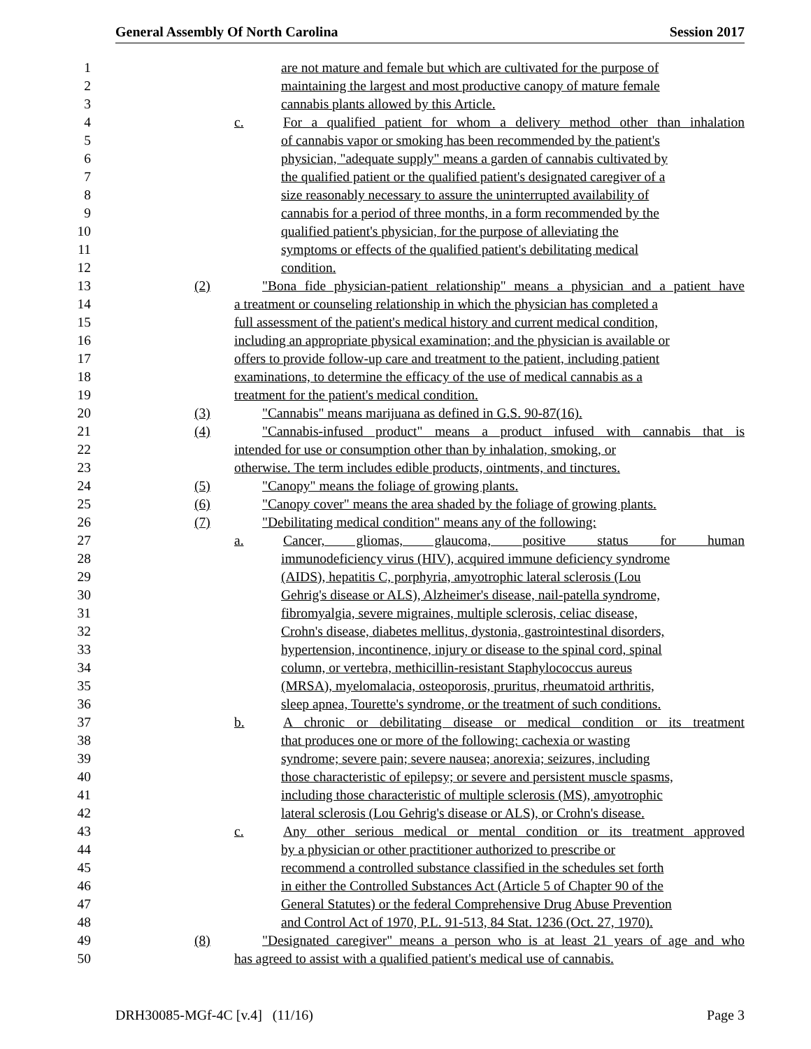General Assembly Of North Carolina Session 2017
1 are not mature and female but which are cultivated for the purpose of
2 maintaining the largest and most productive canopy of mature female
3 cannabis plants allowed by this Article.
4 c. For a qualified patient for whom a delivery method other than inhalation
5 of cannabis vapor or smoking has been recommended by the patient's
6 physician, "adequate supply" means a garden of cannabis cultivated by
7 the qualified patient or the qualified patient's designated caregiver of a
8 size reasonably necessary to assure the uninterrupted availability of
9 cannabis for a period of three months, in a form recommended by the
10 qualified patient's physician, for the purpose of alleviating the
11 symptoms or effects of the qualified patient's debilitating medical
12 condition.
13 (2) "Bona fide physician-patient relationship" means a physician and a patient have
14 a treatment or counseling relationship in which the physician has completed a
15 full assessment of the patient's medical history and current medical condition,
16 including an appropriate physical examination; and the physician is available or
17 offers to provide follow-up care and treatment to the patient, including patient
18 examinations, to determine the efficacy of the use of medical cannabis as a
19 treatment for the patient's medical condition.
20 (3) "Cannabis" means marijuana as defined in G.S. 90-87(16).
21 (4) "Cannabis-infused product" means a product infused with cannabis that is
22 intended for use or consumption other than by inhalation, smoking, or
23 otherwise. The term includes edible products, ointments, and tinctures.
24 (5) "Canopy" means the foliage of growing plants.
25 (6) "Canopy cover" means the area shaded by the foliage of growing plants.
26 (7) "Debilitating medical condition" means any of the following:
27 a. Cancer, gliomas, glaucoma, positive status for human
28 immunodeficiency virus (HIV), acquired immune deficiency syndrome
29 (AIDS), hepatitis C, porphyria, amyotrophic lateral sclerosis (Lou
30 Gehrig's disease or ALS), Alzheimer's disease, nail-patella syndrome,
31 fibromyalgia, severe migraines, multiple sclerosis, celiac disease,
32 Crohn's disease, diabetes mellitus, dystonia, gastrointestinal disorders,
33 hypertension, incontinence, injury or disease to the spinal cord, spinal
34 column, or vertebra, methicillin-resistant Staphylococcus aureus
35 (MRSA), myelomalacia, osteoporosis, pruritus, rheumatoid arthritis,
36 sleep apnea, Tourette's syndrome, or the treatment of such conditions.
37 b. A chronic or debilitating disease or medical condition or its treatment
38 that produces one or more of the following: cachexia or wasting
39 syndrome; severe pain; severe nausea; anorexia; seizures, including
40 those characteristic of epilepsy; or severe and persistent muscle spasms,
41 including those characteristic of multiple sclerosis (MS), amyotrophic
42 lateral sclerosis (Lou Gehrig's disease or ALS), or Crohn's disease.
43 c. Any other serious medical or mental condition or its treatment approved
44 by a physician or other practitioner authorized to prescribe or
45 recommend a controlled substance classified in the schedules set forth
46 in either the Controlled Substances Act (Article 5 of Chapter 90 of the
47 General Statutes) or the federal Comprehensive Drug Abuse Prevention
48 and Control Act of 1970, P.L. 91-513, 84 Stat. 1236 (Oct. 27, 1970).
49 (8) "Designated caregiver" means a person who is at least 21 years of age and who
50 has agreed to assist with a qualified patient's medical use of cannabis.
DRH30085-MGf-4C [v.4] (11/16) Page 3